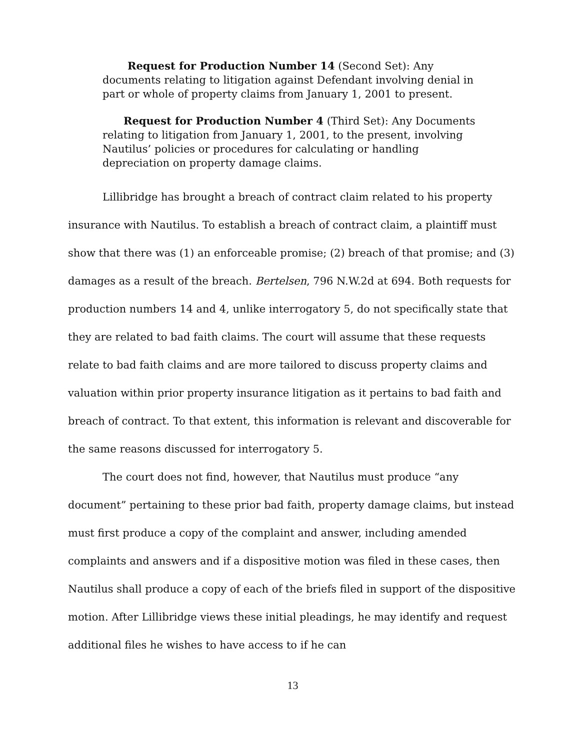Request for Production Number 14 (Second Set): Any documents relating to litigation against Defendant involving denial in part or whole of property claims from January 1, 2001 to present.
Request for Production Number 4 (Third Set): Any Documents relating to litigation from January 1, 2001, to the present, involving Nautilus’ policies or procedures for calculating or handling depreciation on property damage claims.
Lillibridge has brought a breach of contract claim related to his property insurance with Nautilus. To establish a breach of contract claim, a plaintiff must show that there was (1) an enforceable promise; (2) breach of that promise; and (3) damages as a result of the breach. Bertelsen, 796 N.W.2d at 694. Both requests for production numbers 14 and 4, unlike interrogatory 5, do not specifically state that they are related to bad faith claims. The court will assume that these requests relate to bad faith claims and are more tailored to discuss property claims and valuation within prior property insurance litigation as it pertains to bad faith and breach of contract. To that extent, this information is relevant and discoverable for the same reasons discussed for interrogatory 5.
The court does not find, however, that Nautilus must produce “any document” pertaining to these prior bad faith, property damage claims, but instead must first produce a copy of the complaint and answer, including amended complaints and answers and if a dispositive motion was filed in these cases, then Nautilus shall produce a copy of each of the briefs filed in support of the dispositive motion. After Lillibridge views these initial pleadings, he may identify and request additional files he wishes to have access to if he can
13